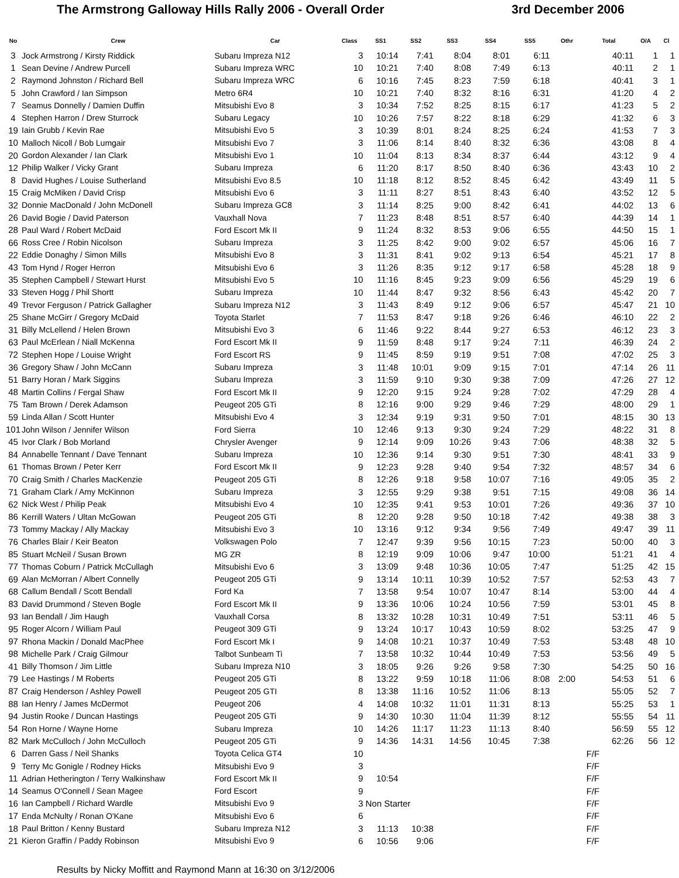The Armstrong Galloway Hills Rally 2006 - Overall Order 3rd December 2006
| No | Crew | Car | Class | SS1 | SS2 | SS3 | SS4 | SS5 | Othr | Total | O/A | Cl |
| --- | --- | --- | --- | --- | --- | --- | --- | --- | --- | --- | --- | --- |
| 3 | Jock Armstrong / Kirsty Riddick | Subaru Impreza N12 | 3 | 10:14 | 7:41 | 8:04 | 8:01 | 6:11 | | 40:11 | 1 | 1 |
| 1 | Sean Devine / Andrew Purcell | Subaru Impreza WRC | 10 | 10:21 | 7:40 | 8:08 | 7:49 | 6:13 | | 40:11 | 2 | 1 |
| 2 | Raymond Johnston / Richard Bell | Subaru Impreza WRC | 6 | 10:16 | 7:45 | 8:23 | 7:59 | 6:18 | | 40:41 | 3 | 1 |
| 5 | John Crawford / Ian Simpson | Metro 6R4 | 10 | 10:21 | 7:40 | 8:32 | 8:16 | 6:31 | | 41:20 | 4 | 2 |
| 7 | Seamus Donnelly / Damien Duffin | Mitsubishi Evo 8 | 3 | 10:34 | 7:52 | 8:25 | 8:15 | 6:17 | | 41:23 | 5 | 2 |
| 4 | Stephen Harron / Drew Sturrock | Subaru Legacy | 10 | 10:26 | 7:57 | 8:22 | 8:18 | 6:29 | | 41:32 | 6 | 3 |
| 19 | Iain Grubb / Kevin Rae | Mitsubishi Evo 5 | 3 | 10:39 | 8:01 | 8:24 | 8:25 | 6:24 | | 41:53 | 7 | 3 |
| 10 | Malloch Nicoll / Bob Lumgair | Mitsubishi Evo 7 | 3 | 11:06 | 8:14 | 8:40 | 8:32 | 6:36 | | 43:08 | 8 | 4 |
| 20 | Gordon Alexander / Ian Clark | Mitsubishi Evo 1 | 10 | 11:04 | 8:13 | 8:34 | 8:37 | 6:44 | | 43:12 | 9 | 4 |
| 12 | Philip Walker / Vicky Grant | Subaru Impreza | 6 | 11:20 | 8:17 | 8:50 | 8:40 | 6:36 | | 43:43 | 10 | 2 |
| 8 | David Hughes / Louise Sutherland | Mitsubishi Evo 8.5 | 10 | 11:18 | 8:12 | 8:52 | 8:45 | 6:42 | | 43:49 | 11 | 5 |
| 15 | Craig McMiken / David Crisp | Mitsubishi Evo 6 | 3 | 11:11 | 8:27 | 8:51 | 8:43 | 6:40 | | 43:52 | 12 | 5 |
| 32 | Donnie MacDonald / John McDonell | Subaru Impreza GC8 | 3 | 11:14 | 8:25 | 9:00 | 8:42 | 6:41 | | 44:02 | 13 | 6 |
| 26 | David Bogie / David Paterson | Vauxhall Nova | 7 | 11:23 | 8:48 | 8:51 | 8:57 | 6:40 | | 44:39 | 14 | 1 |
| 28 | Paul Ward / Robert McDaid | Ford Escort Mk II | 9 | 11:24 | 8:32 | 8:53 | 9:06 | 6:55 | | 44:50 | 15 | 1 |
| 66 | Ross Cree / Robin Nicolson | Subaru Impreza | 3 | 11:25 | 8:42 | 9:00 | 9:02 | 6:57 | | 45:06 | 16 | 7 |
| 22 | Eddie Donaghy / Simon Mills | Mitsubishi Evo 8 | 3 | 11:31 | 8:41 | 9:02 | 9:13 | 6:54 | | 45:21 | 17 | 8 |
| 43 | Tom Hynd / Roger Herron | Mitsubishi Evo 6 | 3 | 11:26 | 8:35 | 9:12 | 9:17 | 6:58 | | 45:28 | 18 | 9 |
| 35 | Stephen Campbell / Stewart Hurst | Mitsubishi Evo 5 | 10 | 11:16 | 8:45 | 9:23 | 9:09 | 6:56 | | 45:29 | 19 | 6 |
| 33 | Steven Hogg / Phil Shortt | Subaru Impreza | 10 | 11:44 | 8:47 | 9:32 | 8:56 | 6:43 | | 45:42 | 20 | 7 |
| 49 | Trevor Ferguson / Patrick Gallagher | Subaru Impreza N12 | 3 | 11:43 | 8:49 | 9:12 | 9:06 | 6:57 | | 45:47 | 21 | 10 |
| 25 | Shane McGirr / Gregory McDaid | Toyota Starlet | 7 | 11:53 | 8:47 | 9:18 | 9:26 | 6:46 | | 46:10 | 22 | 2 |
| 31 | Billy McLellend / Helen Brown | Mitsubishi Evo 3 | 6 | 11:46 | 9:22 | 8:44 | 9:27 | 6:53 | | 46:12 | 23 | 3 |
| 63 | Paul McErlean / Niall McKenna | Ford Escort Mk II | 9 | 11:59 | 8:48 | 9:17 | 9:24 | 7:11 | | 46:39 | 24 | 2 |
| 72 | Stephen Hope / Louise Wright | Ford Escort RS | 9 | 11:45 | 8:59 | 9:19 | 9:51 | 7:08 | | 47:02 | 25 | 3 |
| 36 | Gregory Shaw / John McCann | Subaru Impreza | 3 | 11:48 | 10:01 | 9:09 | 9:15 | 7:01 | | 47:14 | 26 | 11 |
| 51 | Barry Horan / Mark Siggins | Subaru Impreza | 3 | 11:59 | 9:10 | 9:30 | 9:38 | 7:09 | | 47:26 | 27 | 12 |
| 48 | Martin Collins / Fergal Shaw | Ford Escort Mk II | 9 | 12:20 | 9:15 | 9:24 | 9:28 | 7:02 | | 47:29 | 28 | 4 |
| 75 | Tam Brown / Derek Adamson | Peugeot 205 GTi | 8 | 12:16 | 9:00 | 9:29 | 9:46 | 7:29 | | 48:00 | 29 | 1 |
| 59 | Linda Allan / Scott Hunter | Mitsubishi Evo 4 | 3 | 12:34 | 9:19 | 9:31 | 9:50 | 7:01 | | 48:15 | 30 | 13 |
| 101 | John Wilson / Jennifer Wilson | Ford Sierra | 10 | 12:46 | 9:13 | 9:30 | 9:24 | 7:29 | | 48:22 | 31 | 8 |
| 45 | Ivor Clark / Bob Morland | Chrysler Avenger | 9 | 12:14 | 9:09 | 10:26 | 9:43 | 7:06 | | 48:38 | 32 | 5 |
| 84 | Annabelle Tennant / Dave Tennant | Subaru Impreza | 10 | 12:36 | 9:14 | 9:30 | 9:51 | 7:30 | | 48:41 | 33 | 9 |
| 61 | Thomas Brown / Peter Kerr | Ford Escort Mk II | 9 | 12:23 | 9:28 | 9:40 | 9:54 | 7:32 | | 48:57 | 34 | 6 |
| 70 | Craig Smith / Charles MacKenzie | Peugeot 205 GTi | 8 | 12:26 | 9:18 | 9:58 | 10:07 | 7:16 | | 49:05 | 35 | 2 |
| 71 | Graham Clark / Amy McKinnon | Subaru Impreza | 3 | 12:55 | 9:29 | 9:38 | 9:51 | 7:15 | | 49:08 | 36 | 14 |
| 62 | Nick West / Philip Peak | Mitsubishi Evo 4 | 10 | 12:35 | 9:41 | 9:53 | 10:01 | 7:26 | | 49:36 | 37 | 10 |
| 86 | Kerrill Waters / Ultan McGowan | Peugeot 205 GTi | 8 | 12:20 | 9:28 | 9:50 | 10:18 | 7:42 | | 49:38 | 38 | 3 |
| 73 | Tommy Mackay / Ally Mackay | Mitsubishi Evo 3 | 10 | 13:16 | 9:12 | 9:34 | 9:56 | 7:49 | | 49:47 | 39 | 11 |
| 76 | Charles Blair / Keir Beaton | Volkswagen Polo | 7 | 12:47 | 9:39 | 9:56 | 10:15 | 7:23 | | 50:00 | 40 | 3 |
| 85 | Stuart McNeil / Susan Brown | MG ZR | 8 | 12:19 | 9:09 | 10:06 | 9:47 | 10:00 | | 51:21 | 41 | 4 |
| 77 | Thomas Coburn / Patrick McCullagh | Mitsubishi Evo 6 | 3 | 13:09 | 9:48 | 10:36 | 10:05 | 7:47 | | 51:25 | 42 | 15 |
| 69 | Alan McMorran / Albert Connelly | Peugeot 205 GTi | 9 | 13:14 | 10:11 | 10:39 | 10:52 | 7:57 | | 52:53 | 43 | 7 |
| 68 | Callum Bendall / Scott Bendall | Ford Ka | 7 | 13:58 | 9:54 | 10:07 | 10:47 | 8:14 | | 53:00 | 44 | 4 |
| 83 | David Drummond / Steven Bogle | Ford Escort Mk II | 9 | 13:36 | 10:06 | 10:24 | 10:56 | 7:59 | | 53:01 | 45 | 8 |
| 93 | Ian Bendall / Jim Haugh | Vauxhall Corsa | 8 | 13:32 | 10:28 | 10:31 | 10:49 | 7:51 | | 53:11 | 46 | 5 |
| 95 | Roger Alcorn / William Paul | Peugeot 309 GTi | 9 | 13:24 | 10:17 | 10:43 | 10:59 | 8:02 | | 53:25 | 47 | 9 |
| 97 | Rhona Mackin / Donald MacPhee | Ford Escort Mk I | 9 | 14:08 | 10:21 | 10:37 | 10:49 | 7:53 | | 53:48 | 48 | 10 |
| 98 | Michelle Park / Craig Gilmour | Talbot Sunbeam Ti | 7 | 13:58 | 10:32 | 10:44 | 10:49 | 7:53 | | 53:56 | 49 | 5 |
| 41 | Billy Thomson / Jim Little | Subaru Impreza N10 | 3 | 18:05 | 9:26 | 9:26 | 9:58 | 7:30 | | 54:25 | 50 | 16 |
| 79 | Lee Hastings / M Roberts | Peugeot 205 GTi | 8 | 13:22 | 9:59 | 10:18 | 11:06 | 8:08 | 2:00 | 54:53 | 51 | 6 |
| 87 | Craig Henderson / Ashley Powell | Peugeot 205 GTI | 8 | 13:38 | 11:16 | 10:52 | 11:06 | 8:13 | | 55:05 | 52 | 7 |
| 88 | Ian Henry / James McDermot | Peugeot 206 | 4 | 14:08 | 10:32 | 11:01 | 11:31 | 8:13 | | 55:25 | 53 | 1 |
| 94 | Justin Rooke / Duncan Hastings | Peugeot 205 GTi | 9 | 14:30 | 10:30 | 11:04 | 11:39 | 8:12 | | 55:55 | 54 | 11 |
| 54 | Ron Horne / Wayne Horne | Subaru Impreza | 10 | 14:26 | 11:17 | 11:23 | 11:13 | 8:40 | | 56:59 | 55 | 12 |
| 82 | Mark McCulloch / John McCulloch | Peugeot 205 GTi | 9 | 14:36 | 14:31 | 14:56 | 10:45 | 7:38 | | 62:26 | 56 | 12 |
| 6 | Darren Gass / Neil Shanks | Toyota Celica GT4 | 10 | | | | | | | F/F | | |
| 9 | Terry Mc Gonigle / Rodney Hicks | Mitsubishi Evo 9 | 3 | | | | | | | F/F | | |
| 11 | Adrian Hetherington / Terry Walkinshaw | Ford Escort Mk II | 9 | 10:54 | | | | | | F/F | | |
| 14 | Seamus O'Connell / Sean Magee | Ford Escort | 9 | | | | | | | F/F | | |
| 16 | Ian Campbell / Richard Wardle | Mitsubishi Evo 9 | 3 | Non Starter | | | | | | F/F | | |
| 17 | Enda McNulty / Ronan O'Kane | Mitsubishi Evo 6 | 6 | | | | | | | F/F | | |
| 18 | Paul Britton / Kenny Bustard | Subaru Impreza N12 | 3 | 11:13 | 10:38 | | | | | F/F | | |
| 21 | Kieron Graffin / Paddy Robinson | Mitsubishi Evo 9 | 6 | 10:56 | 9:06 | | | | | F/F | | |
Results by Nicky Moffitt and Raymond Mann at 16:30 on 3/12/2006